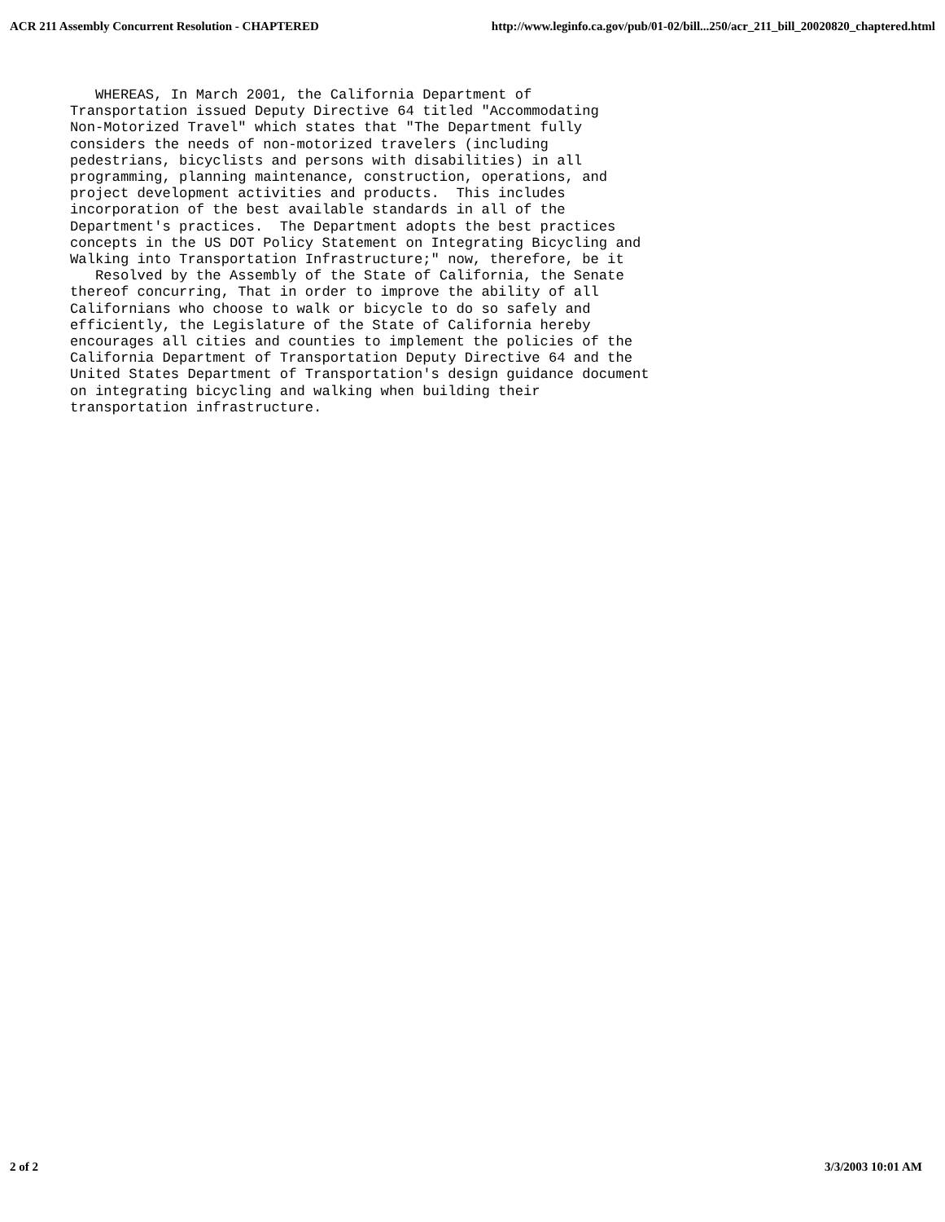ACR 211 Assembly Concurrent Resolution - CHAPTERED http://www.leginfo.ca.gov/pub/01-02/bill...250/acr_211_bill_20020820_chaptered.html
   WHEREAS, In March 2001, the California Department of
Transportation issued Deputy Directive 64 titled "Accommodating
Non-Motorized Travel" which states that "The Department fully
considers the needs of non-motorized travelers (including
pedestrians, bicyclists and persons with disabilities) in all
programming, planning maintenance, construction, operations, and
project development activities and products.  This includes
incorporation of the best available standards in all of the
Department's practices.  The Department adopts the best practices
concepts in the US DOT Policy Statement on Integrating Bicycling and
Walking into Transportation Infrastructure;" now, therefore, be it
   Resolved by the Assembly of the State of California, the Senate
thereof concurring, That in order to improve the ability of all
Californians who choose to walk or bicycle to do so safely and
efficiently, the Legislature of the State of California hereby
encourages all cities and counties to implement the policies of the
California Department of Transportation Deputy Directive 64 and the
United States Department of Transportation's design guidance document
on integrating bicycling and walking when building their
transportation infrastructure.
2 of 2 3/3/2003 10:01 AM